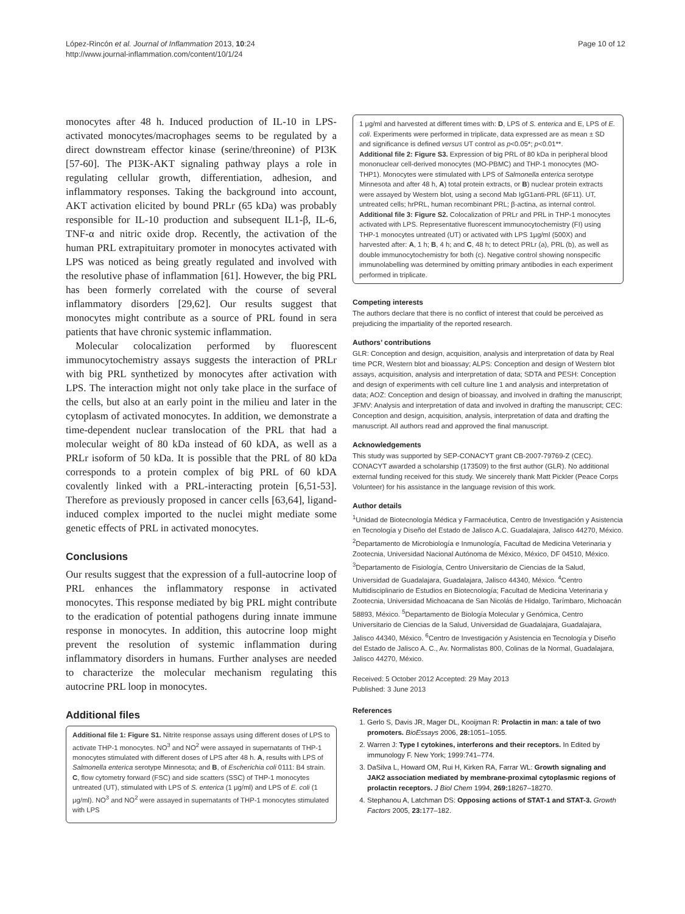López-Rincón et al. Journal of Inflammation 2013, 10:24
http://www.journal-inflammation.com/content/10/1/24
Page 10 of 12
monocytes after 48 h. Induced production of IL-10 in LPS-activated monocytes/macrophages seems to be regulated by a direct downstream effector kinase (serine/threonine) of PI3K [57-60]. The PI3K-AKT signaling pathway plays a role in regulating cellular growth, differentiation, adhesion, and inflammatory responses. Taking the background into account, AKT activation elicited by bound PRLr (65 kDa) was probably responsible for IL-10 production and subsequent IL1-β, IL-6, TNF-α and nitric oxide drop. Recently, the activation of the human PRL extrapituitary promoter in monocytes activated with LPS was noticed as being greatly regulated and involved with the resolutive phase of inflammation [61]. However, the big PRL has been formerly correlated with the course of several inflammatory disorders [29,62]. Our results suggest that monocytes might contribute as a source of PRL found in sera patients that have chronic systemic inflammation.
Molecular colocalization performed by fluorescent immunocytochemistry assays suggests the interaction of PRLr with big PRL synthetized by monocytes after activation with LPS. The interaction might not only take place in the surface of the cells, but also at an early point in the milieu and later in the cytoplasm of activated monocytes. In addition, we demonstrate a time-dependent nuclear translocation of the PRL that had a molecular weight of 80 kDa instead of 60 kDA, as well as a PRLr isoform of 50 kDa. It is possible that the PRL of 80 kDa corresponds to a protein complex of big PRL of 60 kDA covalently linked with a PRL-interacting protein [6,51-53]. Therefore as previously proposed in cancer cells [63,64], ligand-induced complex imported to the nuclei might mediate some genetic effects of PRL in activated monocytes.
Conclusions
Our results suggest that the expression of a full-autocrine loop of PRL enhances the inflammatory response in activated monocytes. This response mediated by big PRL might contribute to the eradication of potential pathogens during innate immune response in monocytes. In addition, this autocrine loop might prevent the resolution of systemic inflammation during inflammatory disorders in humans. Further analyses are needed to characterize the molecular mechanism regulating this autocrine PRL loop in monocytes.
Additional files
Additional file 1: Figure S1. Nitrite response assays using different doses of LPS to activate THP-1 monocytes. NO<sup>3</sup> and NO<sup>2</sup> were assayed in supernatants of THP-1 monocytes stimulated with different doses of LPS after 48 h. A, results with LPS of Salmonella enterica serotype Minnesota; and B, of Escherichia coli 0111: B4 strain. C, flow cytometry forward (FSC) and side scatters (SSC) of THP-1 monocytes untreated (UT), stimulated with LPS of S. enterica (1 μg/ml) and LPS of E. coli (1 μg/ml). NO<sup>3</sup> and NO<sup>2</sup> were assayed in supernatants of THP-1 monocytes stimulated with LPS
1 μg/ml and harvested at different times with: D, LPS of S. enterica and E, LPS of E. coli. Experiments were performed in triplicate, data expressed are as mean ± SD and significance is defined versus UT control as p<0.05*; p<0.01**.
Additional file 2: Figure S3. Expression of big PRL of 80 kDa in peripheral blood mononuclear cell-derived monocytes (MO-PBMC) and THP-1 monocytes (MO-THP1). Monocytes were stimulated with LPS of Salmonella enterica serotype Minnesota and after 48 h, A) total protein extracts, or B) nuclear protein extracts were assayed by Western blot, using a second Mab IgG1anti-PRL (6F11). UT, untreated cells; hrPRL, human recombinant PRL; β-actina, as internal control.
Additional file 3: Figure S2. Colocalization of PRLr and PRL in THP-1 monocytes activated with LPS. Representative fluorescent immunocytochemistry (FI) using THP-1 monocytes untreated (UT) or activated with LPS 1μg/ml (500X) and harvested after: A, 1 h; B, 4 h; and C, 48 h; to detect PRLr (a), PRL (b), as well as double immunocytochemistry for both (c). Negative control showing nonspecific immunolabelling was determined by omitting primary antibodies in each experiment performed in triplicate.
Competing interests
The authors declare that there is no conflict of interest that could be perceived as prejudicing the impartiality of the reported research.
Authors’ contributions
GLR: Conception and design, acquisition, analysis and interpretation of data by Real time PCR, Western blot and bioassay; ALPS: Conception and design of Western blot assays, acquisition, analysis and interpretation of data; SDTA and PESH: Conception and design of experiments with cell culture line 1 and analysis and interpretation of data; AOZ: Conception and design of bioassay, and involved in drafting the manuscript; JFMV: Analysis and interpretation of data and involved in drafting the manuscript; CEC: Conception and design, acquisition, analysis, interpretation of data and drafting the manuscript. All authors read and approved the final manuscript.
Acknowledgements
This study was supported by SEP-CONACYT grant CB-2007-79769-Z (CEC). CONACYT awarded a scholarship (173509) to the first author (GLR). No additional external funding received for this study. We sincerely thank Matt Pickler (Peace Corps Volunteer) for his assistance in the language revision of this work.
Author details
<sup>1</sup> Unidad de Biotecnología Médica y Farmacéutica, Centro de Investigación y Asistencia en Tecnología y Diseño del Estado de Jalisco A.C. Guadalajara, Jalisco 44270, México. <sup>2</sup>Departamento de Microbiología e Inmunología, Facultad de Medicina Veterinaria y Zootecnia, Universidad Nacional Autónoma de México, México, DF 04510, México. <sup>3</sup>Departamento de Fisiología, Centro Universitario de Ciencias de la Salud, Universidad de Guadalajara, Guadalajara, Jalisco 44340, México. <sup>4</sup>Centro Multidisciplinario de Estudios en Biotecnología; Facultad de Medicina Veterinaria y Zootecnia, Universidad Michoacana de San Nicolás de Hidalgo, Tarímbaro, Michoacán 58893, México. <sup>5</sup>Departamento de Biología Molecular y Genómica, Centro Universitario de Ciencias de la Salud, Universidad de Guadalajara, Guadalajara, Jalisco 44340, México. <sup>6</sup>Centro de Investigación y Asistencia en Tecnología y Diseño del Estado de Jalisco A. C., Av. Normalistas 800, Colinas de la Normal, Guadalajara, Jalisco 44270, México.
Received: 5 October 2012 Accepted: 29 May 2013
Published: 3 June 2013
References
1. Gerlo S, Davis JR, Mager DL, Kooijman R: Prolactin in man: a tale of two promoters. BioEssays 2006, 28: 1051–1055.
2. Warren J: Type I cytokines, interferons and their receptors. In Edited by immunology F. New York; 1999:741–774.
3. DaSilva L, Howard OM, Rui H, Kirken RA, Farrar WL: Growth signaling and JAK2 association mediated by membrane-proximal cytoplasmic regions of prolactin receptors. J Biol Chem 1994, 269: 18267–18270.
4. Stephanou A, Latchman DS: Opposing actions of STAT-1 and STAT-3. Growth Factors 2005, 23: 177–182.